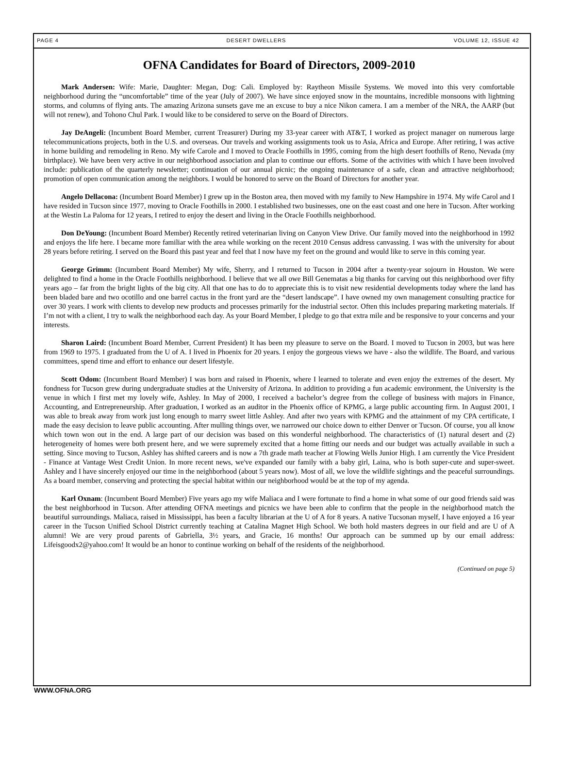PAGE 4 DESERT DWELLERS VOLUME 12, ISSUE 42
OFNA Candidates for Board of Directors, 2009-2010
Mark Andersen: Wife: Marie, Daughter: Megan, Dog: Cali. Employed by: Raytheon Missile Systems. We moved into this very comfortable neighborhood during the “uncomfortable” time of the year (July of 2007). We have since enjoyed snow in the mountains, incredible monsoons with lightning storms, and columns of flying ants. The amazing Arizona sunsets gave me an excuse to buy a nice Nikon camera. I am a member of the NRA, the AARP (but will not renew), and Tohono Chul Park. I would like to be considered to serve on the Board of Directors.
Jay DeAngeli: (Incumbent Board Member, current Treasurer) During my 33-year career with AT&T, I worked as project manager on numerous large telecommunications projects, both in the U.S. and overseas. Our travels and working assignments took us to Asia, Africa and Europe. After retiring, I was active in home building and remodeling in Reno. My wife Carole and I moved to Oracle Foothills in 1995, coming from the high desert foothills of Reno, Nevada (my birthplace). We have been very active in our neighborhood association and plan to continue our efforts. Some of the activities with which I have been involved include: publication of the quarterly newsletter; continuation of our annual picnic; the ongoing maintenance of a safe, clean and attractive neighborhood; promotion of open communication among the neighbors. I would be honored to serve on the Board of Directors for another year.
Angelo Dellacona: (Incumbent Board Member) I grew up in the Boston area, then moved with my family to New Hampshire in 1974. My wife Carol and I have resided in Tucson since 1977, moving to Oracle Foothills in 2000. I established two businesses, one on the east coast and one here in Tucson. After working at the Westin La Paloma for 12 years, I retired to enjoy the desert and living in the Oracle Foothills neighborhood.
Don DeYoung: (Incumbent Board Member) Recently retired veterinarian living on Canyon View Drive. Our family moved into the neighborhood in 1992 and enjoys the life here. I became more familiar with the area while working on the recent 2010 Census address canvassing. I was with the university for about 28 years before retiring. I served on the Board this past year and feel that I now have my feet on the ground and would like to serve in this coming year.
George Grimm: (Incumbent Board Member) My wife, Sherry, and I returned to Tucson in 2004 after a twenty-year sojourn in Houston. We were delighted to find a home in the Oracle Foothills neighborhood. I believe that we all owe Bill Genematas a big thanks for carving out this neighborhood over fifty years ago – far from the bright lights of the big city. All that one has to do to appreciate this is to visit new residential developments today where the land has been bladed bare and two ocotillo and one barrel cactus in the front yard are the “desert landscape”. I have owned my own management consulting practice for over 30 years. I work with clients to develop new products and processes primarily for the industrial sector. Often this includes preparing marketing materials. If I’m not with a client, I try to walk the neighborhood each day. As your Board Member, I pledge to go that extra mile and be responsive to your concerns and your interests.
Sharon Laird: (Incumbent Board Member, Current President) It has been my pleasure to serve on the Board. I moved to Tucson in 2003, but was here from 1969 to 1975. I graduated from the U of A. I lived in Phoenix for 20 years. I enjoy the gorgeous views we have - also the wildlife. The Board, and various committees, spend time and effort to enhance our desert lifestyle.
Scott Odom: (Incumbent Board Member) I was born and raised in Phoenix, where I learned to tolerate and even enjoy the extremes of the desert. My fondness for Tucson grew during undergraduate studies at the University of Arizona. In addition to providing a fun academic environment, the University is the venue in which I first met my lovely wife, Ashley. In May of 2000, I received a bachelor’s degree from the college of business with majors in Finance, Accounting, and Entrepreneurship. After graduation, I worked as an auditor in the Phoenix office of KPMG, a large public accounting firm. In August 2001, I was able to break away from work just long enough to marry sweet little Ashley. And after two years with KPMG and the attainment of my CPA certificate, I made the easy decision to leave public accounting. After mulling things over, we narrowed our choice down to either Denver or Tucson. Of course, you all know which town won out in the end. A large part of our decision was based on this wonderful neighborhood. The characteristics of (1) natural desert and (2) heterogeneity of homes were both present here, and we were supremely excited that a home fitting our needs and our budget was actually available in such a setting. Since moving to Tucson, Ashley has shifted careers and is now a 7th grade math teacher at Flowing Wells Junior High. I am currently the Vice President - Finance at Vantage West Credit Union. In more recent news, we've expanded our family with a baby girl, Laina, who is both super-cute and super-sweet. Ashley and I have sincerely enjoyed our time in the neighborhood (about 5 years now). Most of all, we love the wildlife sightings and the peaceful surroundings. As a board member, conserving and protecting the special habitat within our neighborhood would be at the top of my agenda.
Karl Oxnam: (Incumbent Board Member) Five years ago my wife Maliaca and I were fortunate to find a home in what some of our good friends said was the best neighborhood in Tucson. After attending OFNA meetings and picnics we have been able to confirm that the people in the neighborhood match the beautiful surroundings. Maliaca, raised in Mississippi, has been a faculty librarian at the U of A for 8 years. A native Tucsonan myself, I have enjoyed a 16 year career in the Tucson Unified School District currently teaching at Catalina Magnet High School. We both hold masters degrees in our field and are U of A alumni! We are very proud parents of Gabriella, 3½ years, and Gracie, 16 months! Our approach can be summed up by our email address: Lifeisgoodx2@yahoo.com! It would be an honor to continue working on behalf of the residents of the neighborhood.
(Continued on page 5)
WWW.OFNA.ORG